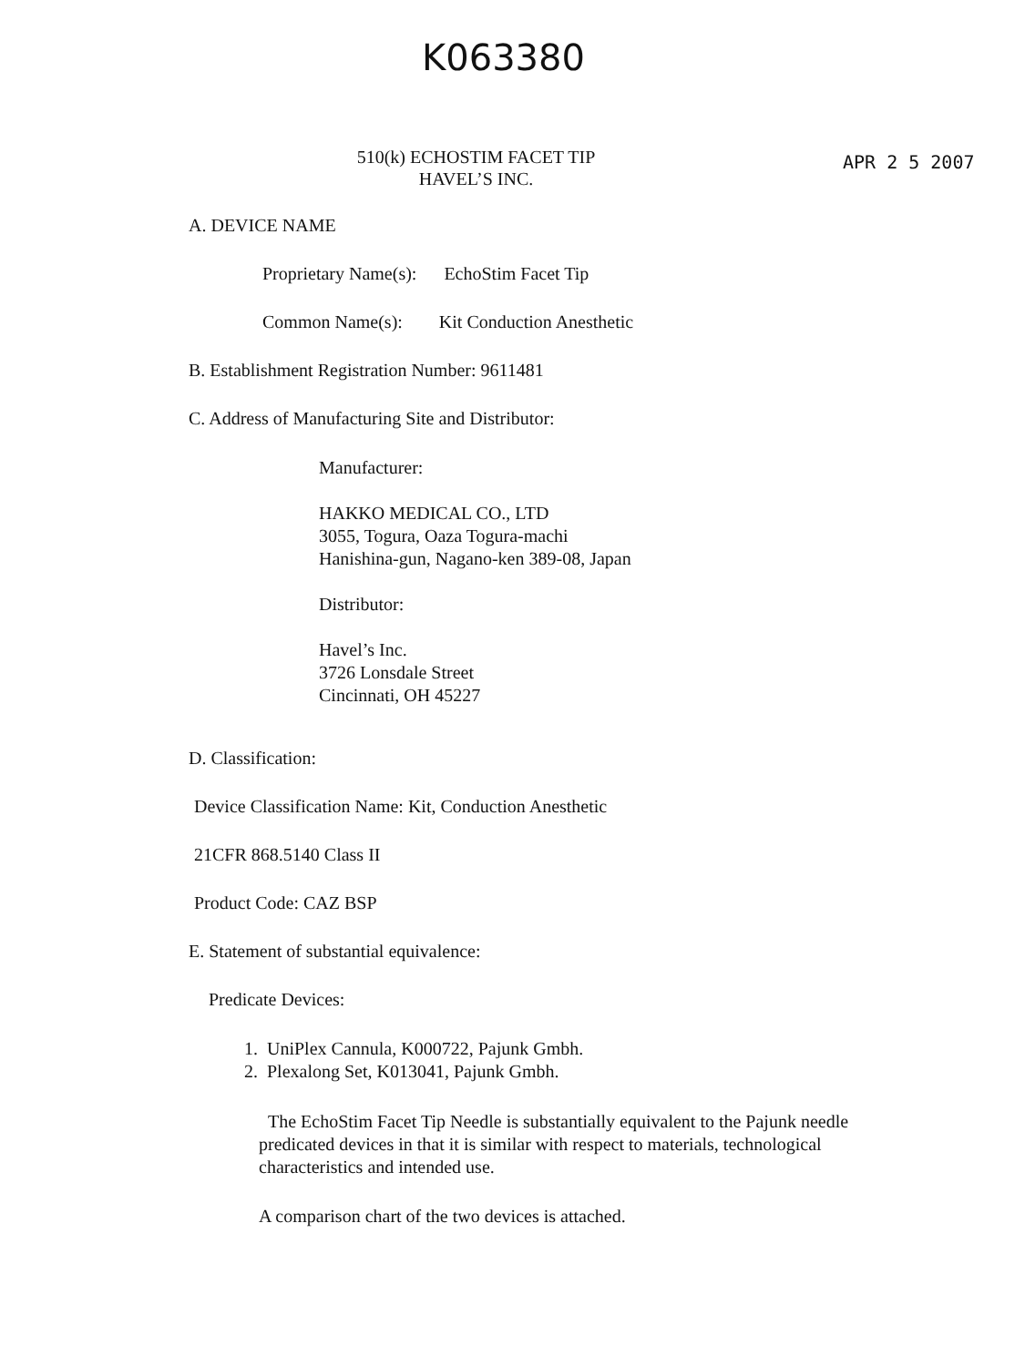K063380
510(k) ECHOSTIM FACET TIP
HAVEL’S INC.
APR 2 5 2007
A. DEVICE NAME
Proprietary Name(s): EchoStim Facet Tip
Common Name(s): Kit Conduction Anesthetic
B. Establishment Registration Number: 9611481
C. Address of Manufacturing Site and Distributor:
Manufacturer:
HAKKO MEDICAL CO., LTD
3055, Togura, Oaza Togura-machi
Hanishina-gun, Nagano-ken 389-08, Japan
Distributor:
Havel’s Inc.
3726 Lonsdale Street
Cincinnati, OH 45227
D. Classification:
Device Classification Name: Kit, Conduction Anesthetic
21CFR 868.5140 Class II
Product Code: CAZ BSP
E. Statement of substantial equivalence:
Predicate Devices:
1. UniPlex Cannula, K000722, Pajunk Gmbh.
2. Plexalong Set, K013041, Pajunk Gmbh.
The EchoStim Facet Tip Needle is substantially equivalent to the Pajunk needle predicated devices in that it is similar with respect to materials, technological characteristics and intended use.
A comparison chart of the two devices is attached.